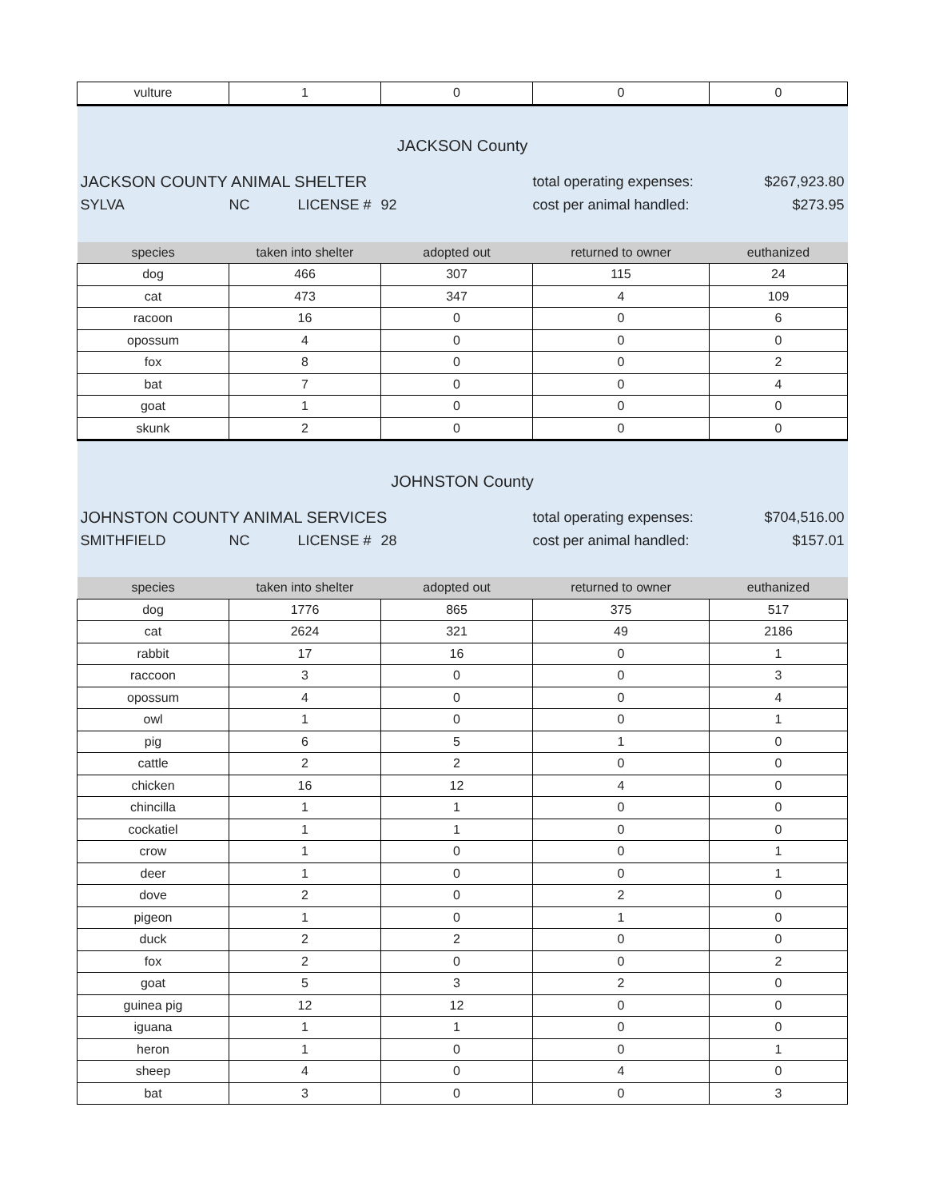| vulture | 1 | 0 | 0 | 0 |
| JACKSON County | | | | |
| JACKSON COUNTY ANIMAL SHELTER | | | total operating expenses: | $267,923.80 |
| SYLVA | NC LICENSE # | 92 | cost per animal handled: | $273.95 |
| species | taken into shelter | adopted out | returned to owner | euthanized |
| dog | 466 | 307 | 115 | 24 |
| cat | 473 | 347 | 4 | 109 |
| racoon | 16 | 0 | 0 | 6 |
| opossum | 4 | 0 | 0 | 0 |
| fox | 8 | 0 | 0 | 2 |
| bat | 7 | 0 | 0 | 4 |
| goat | 1 | 0 | 0 | 0 |
| skunk | 2 | 0 | 0 | 0 |
| JOHNSTON County | | | | |
| JOHNSTON COUNTY ANIMAL SERVICES | | | total operating expenses: | $704,516.00 |
| SMITHFIELD | NC LICENSE # | 28 | cost per animal handled: | $157.01 |
| species | taken into shelter | adopted out | returned to owner | euthanized |
| dog | 1776 | 865 | 375 | 517 |
| cat | 2624 | 321 | 49 | 2186 |
| rabbit | 17 | 16 | 0 | 1 |
| raccoon | 3 | 0 | 0 | 3 |
| opossum | 4 | 0 | 0 | 4 |
| owl | 1 | 0 | 0 | 1 |
| pig | 6 | 5 | 1 | 0 |
| cattle | 2 | 2 | 0 | 0 |
| chicken | 16 | 12 | 4 | 0 |
| chincilla | 1 | 1 | 0 | 0 |
| cockatiel | 1 | 1 | 0 | 0 |
| crow | 1 | 0 | 0 | 1 |
| deer | 1 | 0 | 0 | 1 |
| dove | 2 | 0 | 2 | 0 |
| pigeon | 1 | 0 | 1 | 0 |
| duck | 2 | 2 | 0 | 0 |
| fox | 2 | 0 | 0 | 2 |
| goat | 5 | 3 | 2 | 0 |
| guinea pig | 12 | 12 | 0 | 0 |
| iguana | 1 | 1 | 0 | 0 |
| heron | 1 | 0 | 0 | 1 |
| sheep | 4 | 0 | 4 | 0 |
| bat | 3 | 0 | 0 | 3 |